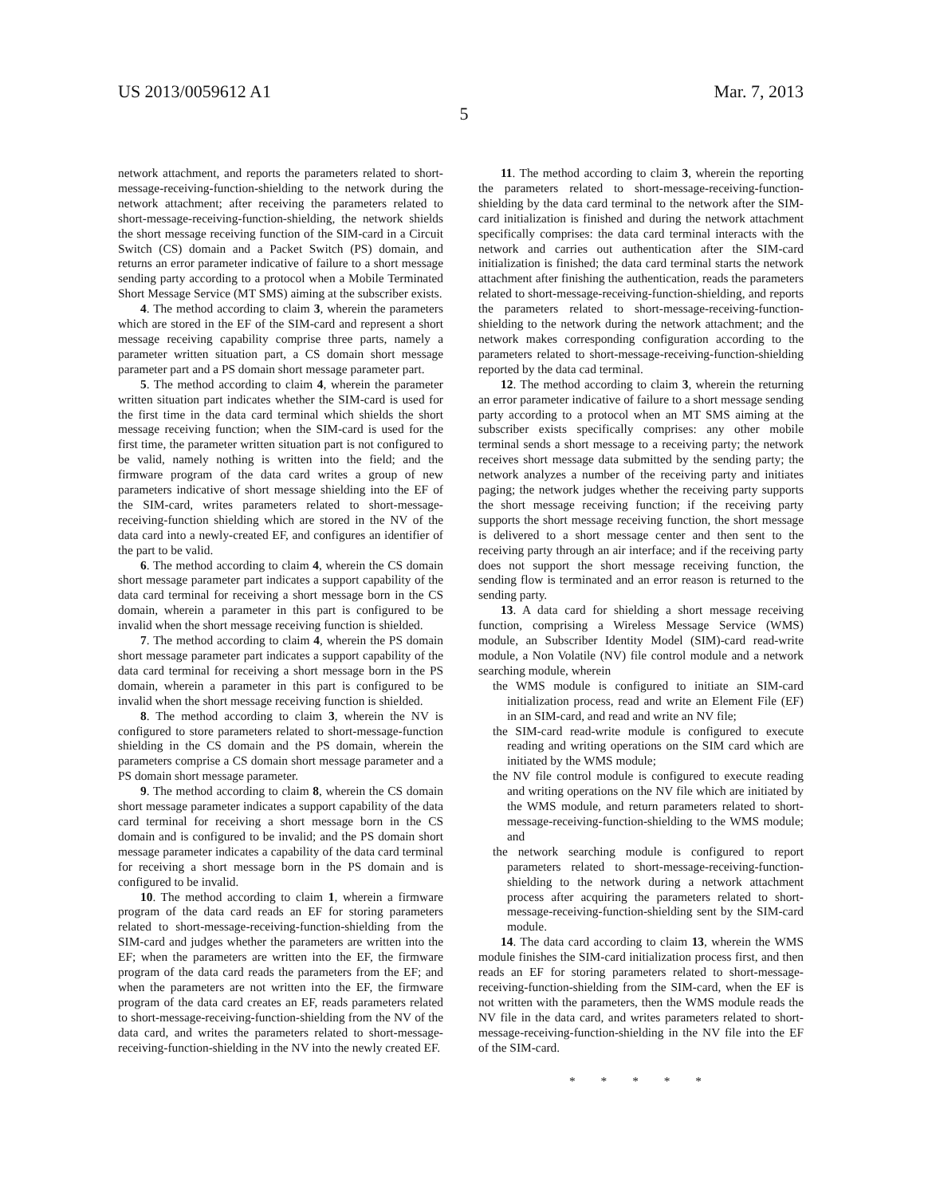US 2013/0059612 A1 Mar. 7, 2013
5
network attachment, and reports the parameters related to short-message-receiving-function-shielding to the network during the network attachment; after receiving the parameters related to short-message-receiving-function-shielding, the network shields the short message receiving function of the SIM-card in a Circuit Switch (CS) domain and a Packet Switch (PS) domain, and returns an error parameter indicative of failure to a short message sending party according to a protocol when a Mobile Terminated Short Message Service (MT SMS) aiming at the subscriber exists.
4. The method according to claim 3, wherein the parameters which are stored in the EF of the SIM-card and represent a short message receiving capability comprise three parts, namely a parameter written situation part, a CS domain short message parameter part and a PS domain short message parameter part.
5. The method according to claim 4, wherein the parameter written situation part indicates whether the SIM-card is used for the first time in the data card terminal which shields the short message receiving function; when the SIM-card is used for the first time, the parameter written situation part is not configured to be valid, namely nothing is written into the field; and the firmware program of the data card writes a group of new parameters indicative of short message shielding into the EF of the SIM-card, writes parameters related to short-message-receiving-function shielding which are stored in the NV of the data card into a newly-created EF, and configures an identifier of the part to be valid.
6. The method according to claim 4, wherein the CS domain short message parameter part indicates a support capability of the data card terminal for receiving a short message born in the CS domain, wherein a parameter in this part is configured to be invalid when the short message receiving function is shielded.
7. The method according to claim 4, wherein the PS domain short message parameter part indicates a support capability of the data card terminal for receiving a short message born in the PS domain, wherein a parameter in this part is configured to be invalid when the short message receiving function is shielded.
8. The method according to claim 3, wherein the NV is configured to store parameters related to short-message-function shielding in the CS domain and the PS domain, wherein the parameters comprise a CS domain short message parameter and a PS domain short message parameter.
9. The method according to claim 8, wherein the CS domain short message parameter indicates a support capability of the data card terminal for receiving a short message born in the CS domain and is configured to be invalid; and the PS domain short message parameter indicates a capability of the data card terminal for receiving a short message born in the PS domain and is configured to be invalid.
10. The method according to claim 1, wherein a firmware program of the data card reads an EF for storing parameters related to short-message-receiving-function-shielding from the SIM-card and judges whether the parameters are written into the EF; when the parameters are written into the EF, the firmware program of the data card reads the parameters from the EF; and when the parameters are not written into the EF, the firmware program of the data card creates an EF, reads parameters related to short-message-receiving-function-shielding from the NV of the data card, and writes the parameters related to short-message-receiving-function-shielding in the NV into the newly created EF.
11. The method according to claim 3, wherein the reporting the parameters related to short-message-receiving-function-shielding by the data card terminal to the network after the SIM-card initialization is finished and during the network attachment specifically comprises: the data card terminal interacts with the network and carries out authentication after the SIM-card initialization is finished; the data card terminal starts the network attachment after finishing the authentication, reads the parameters related to short-message-receiving-function-shielding, and reports the parameters related to short-message-receiving-function-shielding to the network during the network attachment; and the network makes corresponding configuration according to the parameters related to short-message-receiving-function-shielding reported by the data cad terminal.
12. The method according to claim 3, wherein the returning an error parameter indicative of failure to a short message sending party according to a protocol when an MT SMS aiming at the subscriber exists specifically comprises: any other mobile terminal sends a short message to a receiving party; the network receives short message data submitted by the sending party; the network analyzes a number of the receiving party and initiates paging; the network judges whether the receiving party supports the short message receiving function; if the receiving party supports the short message receiving function, the short message is delivered to a short message center and then sent to the receiving party through an air interface; and if the receiving party does not support the short message receiving function, the sending flow is terminated and an error reason is returned to the sending party.
13. A data card for shielding a short message receiving function, comprising a Wireless Message Service (WMS) module, an Subscriber Identity Model (SIM)-card read-write module, a Non Volatile (NV) file control module and a network searching module, wherein
the WMS module is configured to initiate an SIM-card initialization process, read and write an Element File (EF) in an SIM-card, and read and write an NV file;
the SIM-card read-write module is configured to execute reading and writing operations on the SIM card which are initiated by the WMS module;
the NV file control module is configured to execute reading and writing operations on the NV file which are initiated by the WMS module, and return parameters related to short-message-receiving-function-shielding to the WMS module; and
the network searching module is configured to report parameters related to short-message-receiving-function-shielding to the network during a network attachment process after acquiring the parameters related to short-message-receiving-function-shielding sent by the SIM-card module.
14. The data card according to claim 13, wherein the WMS module finishes the SIM-card initialization process first, and then reads an EF for storing parameters related to short-message-receiving-function-shielding from the SIM-card, when the EF is not written with the parameters, then the WMS module reads the NV file in the data card, and writes parameters related to short-message-receiving-function-shielding in the NV file into the EF of the SIM-card.
* * * * *